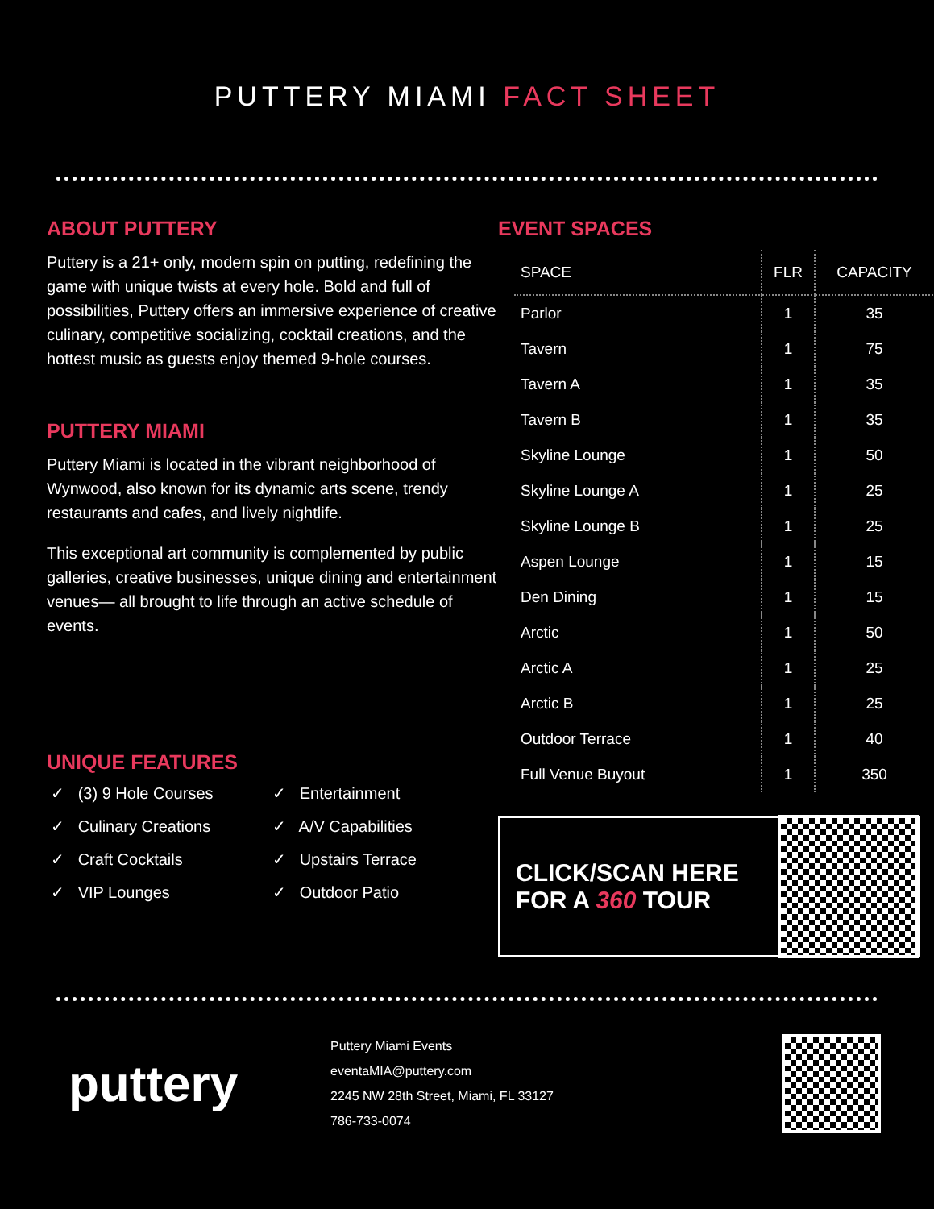PUTTERY MIAMI FACT SHEET
ABOUT PUTTERY
Puttery is a 21+ only, modern spin on putting, redefining the game with unique twists at every hole. Bold and full of possibilities, Puttery offers an immersive experience of creative culinary, competitive socializing, cocktail creations, and the hottest music as guests enjoy themed 9-hole courses.
PUTTERY MIAMI
Puttery Miami is located in the vibrant neighborhood of Wynwood, also known for its dynamic arts scene, trendy restaurants and cafes, and lively nightlife.
This exceptional art community is complemented by public galleries, creative businesses, unique dining and entertainment venues— all brought to life through an active schedule of events.
UNIQUE FEATURES
✓ (3) 9 Hole Courses
✓ Culinary Creations
✓ Craft Cocktails
✓ VIP Lounges
✓ Entertainment
✓ A/V Capabilities
✓ Upstairs Terrace
✓ Outdoor Patio
EVENT SPACES
| SPACE | FLR | CAPACITY |
| --- | --- | --- |
| Parlor | 1 | 35 |
| Tavern | 1 | 75 |
| Tavern A | 1 | 35 |
| Tavern B | 1 | 35 |
| Skyline Lounge | 1 | 50 |
| Skyline Lounge A | 1 | 25 |
| Skyline Lounge B | 1 | 25 |
| Aspen Lounge | 1 | 15 |
| Den Dining | 1 | 15 |
| Arctic | 1 | 50 |
| Arctic A | 1 | 25 |
| Arctic B | 1 | 25 |
| Outdoor Terrace | 1 | 40 |
| Full Venue Buyout | 1 | 350 |
CLICK/SCAN HERE FOR A 360 TOUR
puttery
Puttery Miami Events
eventaMIA@puttery.com
2245 NW 28th Street, Miami, FL 33127
786-733-0074